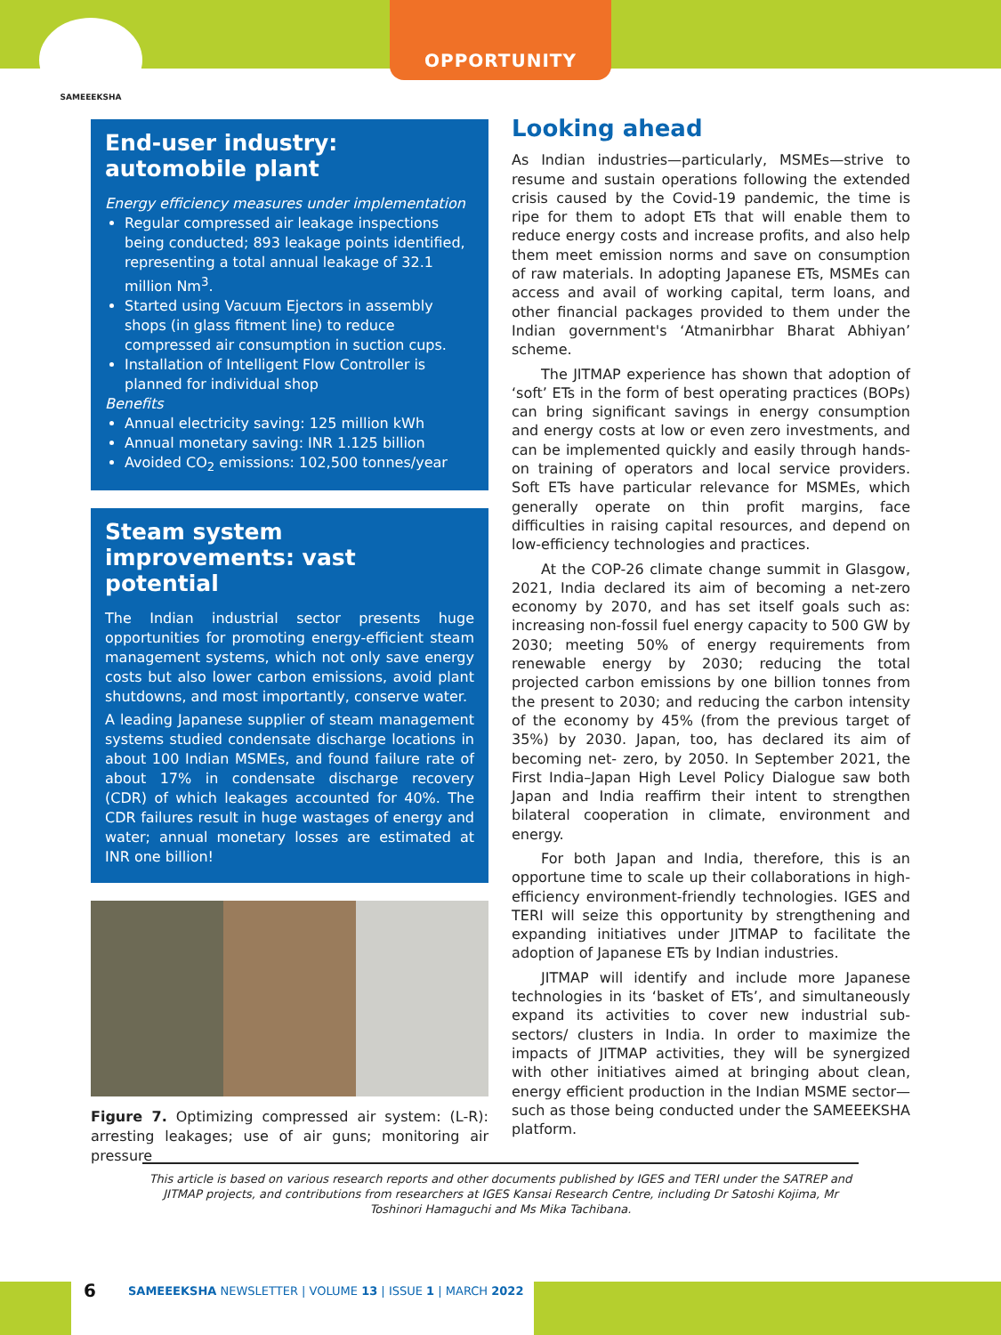OPPORTUNITY
SAMEEEKSHA
End-user industry: automobile plant
Energy efficiency measures under implementation
Regular compressed air leakage inspections being conducted; 893 leakage points identified, representing a total annual leakage of 32.1 million Nm<sup>3</sup>.
Started using Vacuum Ejectors in assembly shops (in glass fitment line) to reduce compressed air consumption in suction cups.
Installation of Intelligent Flow Controller is planned for individual shop
Benefits
Annual electricity saving: 125 million kWh
Annual monetary saving: INR 1.125 billion
Avoided CO<sub>2</sub> emissions: 102,500 tonnes/year
Steam system improvements: vast potential
The Indian industrial sector presents huge opportunities for promoting energy-efficient steam management systems, which not only save energy costs but also lower carbon emissions, avoid plant shutdowns, and most importantly, conserve water.
A leading Japanese supplier of steam management systems studied condensate discharge locations in about 100 Indian MSMEs, and found failure rate of about 17% in condensate discharge recovery (CDR) of which leakages accounted for 40%. The CDR failures result in huge wastages of energy and water; annual monetary losses are estimated at INR one billion!
Figure 7. Optimizing compressed air system: (L-R): arresting leakages; use of air guns; monitoring air pressure
Looking ahead
As Indian industries—particularly, MSMEs—strive to resume and sustain operations following the extended crisis caused by the Covid-19 pandemic, the time is ripe for them to adopt ETs that will enable them to reduce energy costs and increase profits, and also help them meet emission norms and save on consumption of raw materials. In adopting Japanese ETs, MSMEs can access and avail of working capital, term loans, and other financial packages provided to them under the Indian government's ‘Atmanirbhar Bharat Abhiyan’ scheme.
The JITMAP experience has shown that adoption of ‘soft’ ETs in the form of best operating practices (BOPs) can bring significant savings in energy consumption and energy costs at low or even zero investments, and can be implemented quickly and easily through hands-on training of operators and local service providers. Soft ETs have particular relevance for MSMEs, which generally operate on thin profit margins, face difficulties in raising capital resources, and depend on low-efficiency technologies and practices.
At the COP-26 climate change summit in Glasgow, 2021, India declared its aim of becoming a net-zero economy by 2070, and has set itself goals such as: increasing non-fossil fuel energy capacity to 500 GW by 2030; meeting 50% of energy requirements from renewable energy by 2030; reducing the total projected carbon emissions by one billion tonnes from the present to 2030; and reducing the carbon intensity of the economy by 45% (from the previous target of 35%) by 2030. Japan, too, has declared its aim of becoming net- zero, by 2050. In September 2021, the First India–Japan High Level Policy Dialogue saw both Japan and India reaffirm their intent to strengthen bilateral cooperation in climate, environment and energy.
For both Japan and India, therefore, this is an opportune time to scale up their collaborations in high-efficiency environment-friendly technologies. IGES and TERI will seize this opportunity by strengthening and expanding initiatives under JITMAP to facilitate the adoption of Japanese ETs by Indian industries.
JITMAP will identify and include more Japanese technologies in its ‘basket of ETs’, and simultaneously expand its activities to cover new industrial sub-sectors/ clusters in India. In order to maximize the impacts of JITMAP activities, they will be synergized with other initiatives aimed at bringing about clean, energy efficient production in the Indian MSME sector—such as those being conducted under the SAMEEEKSHA platform.
This article is based on various research reports and other documents published by IGES and TERI under the SATREP and JITMAP projects, and contributions from researchers at IGES Kansai Research Centre, including Dr Satoshi Kojima, Mr Toshinori Hamaguchi and Ms Mika Tachibana.
6 SAMEEEKSHA NEWSLETTER | VOLUME 13 | ISSUE 1 | MARCH 2022